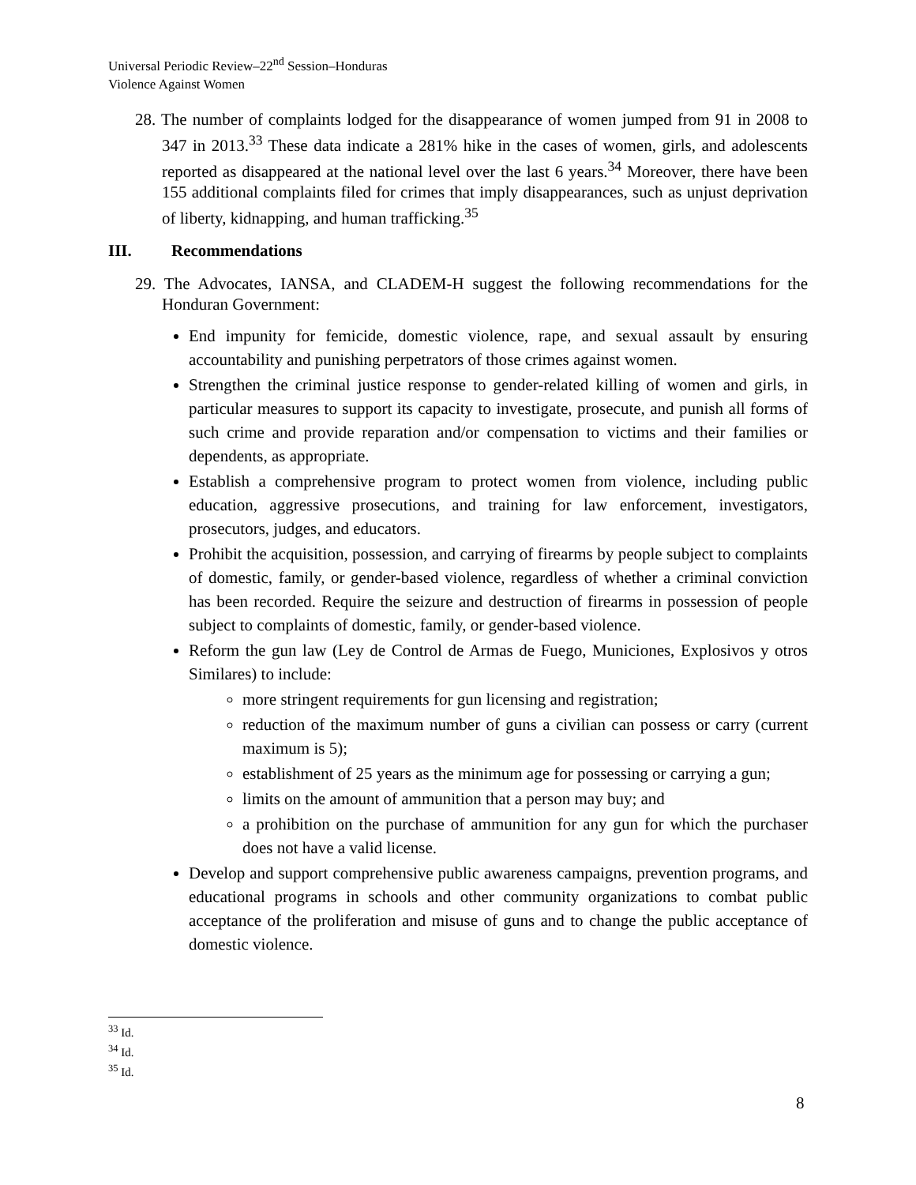Universal Periodic Review–22<sup>nd</sup> Session–Honduras
Violence Against Women
28. The number of complaints lodged for the disappearance of women jumped from 91 in 2008 to 347 in 2013.<sup>33</sup> These data indicate a 281% hike in the cases of women, girls, and adolescents reported as disappeared at the national level over the last 6 years.<sup>34</sup> Moreover, there have been 155 additional complaints filed for crimes that imply disappearances, such as unjust deprivation of liberty, kidnapping, and human trafficking.<sup>35</sup>
III. Recommendations
29. The Advocates, IANSA, and CLADEM-H suggest the following recommendations for the Honduran Government:
End impunity for femicide, domestic violence, rape, and sexual assault by ensuring accountability and punishing perpetrators of those crimes against women.
Strengthen the criminal justice response to gender-related killing of women and girls, in particular measures to support its capacity to investigate, prosecute, and punish all forms of such crime and provide reparation and/or compensation to victims and their families or dependents, as appropriate.
Establish a comprehensive program to protect women from violence, including public education, aggressive prosecutions, and training for law enforcement, investigators, prosecutors, judges, and educators.
Prohibit the acquisition, possession, and carrying of firearms by people subject to complaints of domestic, family, or gender-based violence, regardless of whether a criminal conviction has been recorded. Require the seizure and destruction of firearms in possession of people subject to complaints of domestic, family, or gender-based violence.
Reform the gun law (Ley de Control de Armas de Fuego, Municiones, Explosivos y otros Similares) to include:
more stringent requirements for gun licensing and registration;
reduction of the maximum number of guns a civilian can possess or carry (current maximum is 5);
establishment of 25 years as the minimum age for possessing or carrying a gun;
limits on the amount of ammunition that a person may buy; and
a prohibition on the purchase of ammunition for any gun for which the purchaser does not have a valid license.
Develop and support comprehensive public awareness campaigns, prevention programs, and educational programs in schools and other community organizations to combat public acceptance of the proliferation and misuse of guns and to change the public acceptance of domestic violence.
<sup>33</sup> Id.
<sup>34</sup> Id.
<sup>35</sup> Id.
8